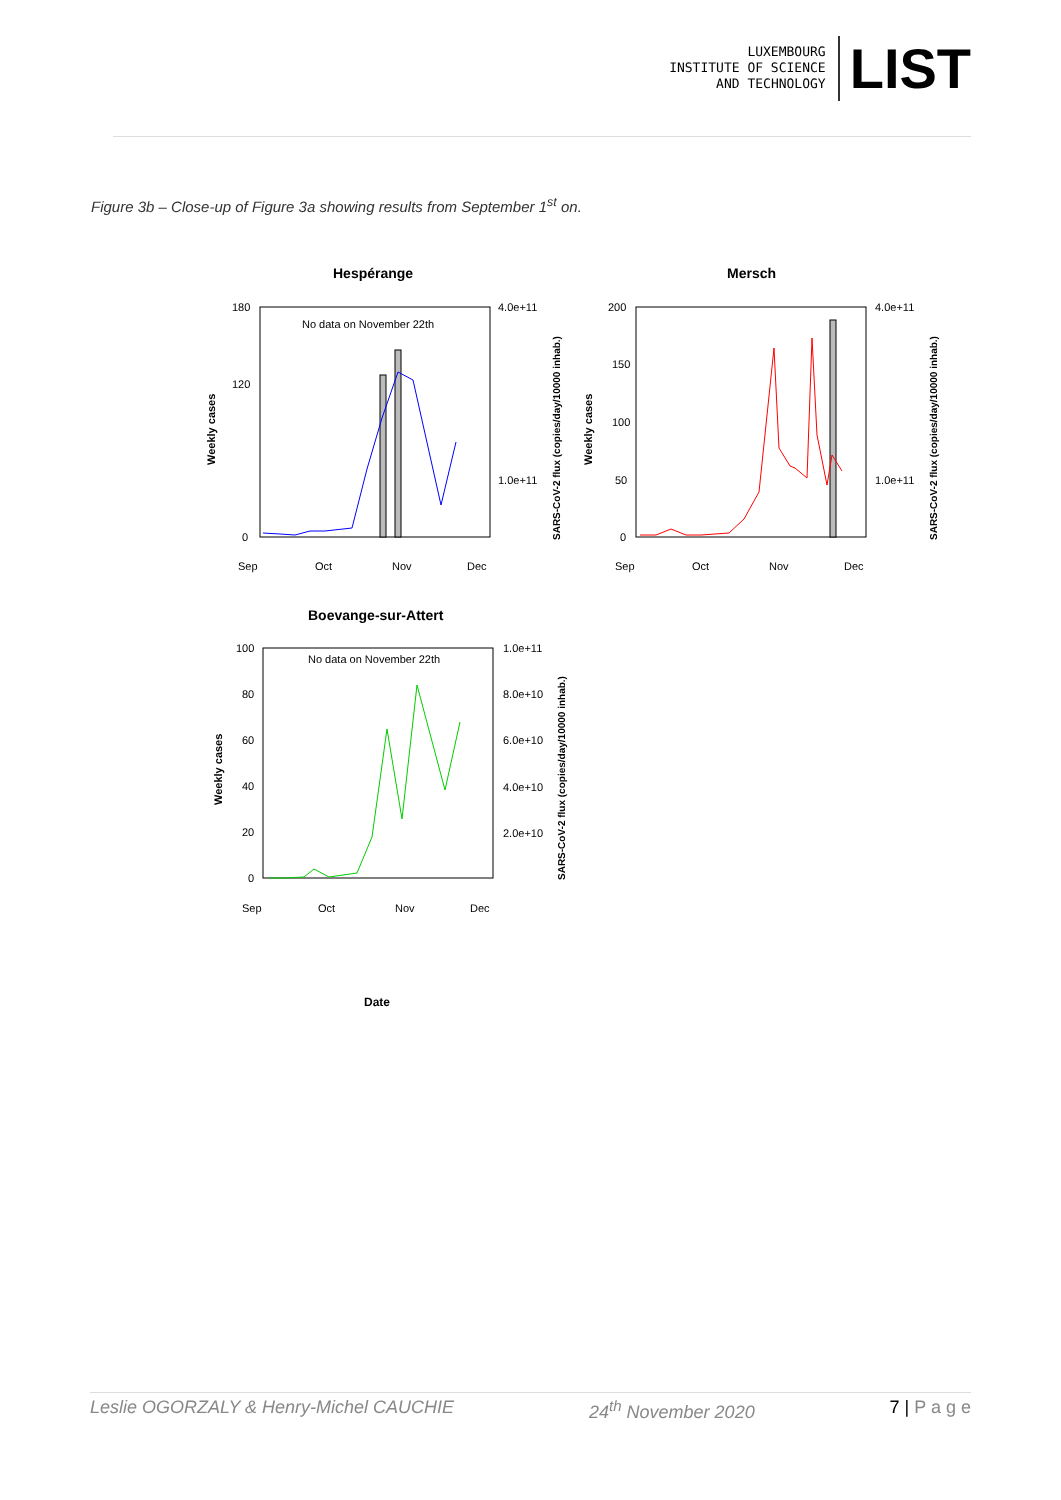LUXEMBOURG
INSTITUTE OF SCIENCE
AND TECHNOLOGY
LIST
Figure 3b – Close-up of Figure 3a showing results from September 1<sup>st</sup> on.
Hespérange
No data on November 22th
Weekly cases
SARS-CoV-2 flux (copies/day/10000 inhab.)
180
120
0
4.0e+11
1.0e+11
Sep
Oct
Nov
Dec
Mersch
Weekly cases
SARS-CoV-2 flux (copies/day/10000 inhab.)
200
150
100
50
0
4.0e+11
1.0e+11
Sep
Oct
Nov
Dec
Boevange-sur-Attert
No data on November 22th
Weekly cases
SARS-CoV-2 flux (copies/day/10000 inhab.)
100
80
60
40
20
0
1.0e+11
8.0e+10
6.0e+10
4.0e+10
2.0e+10
Sep
Oct
Nov
Dec
Date
Leslie OGORZALY & Henry-Michel CAUCHIE 24<sup>th</sup> November 2020 7 | P a g e